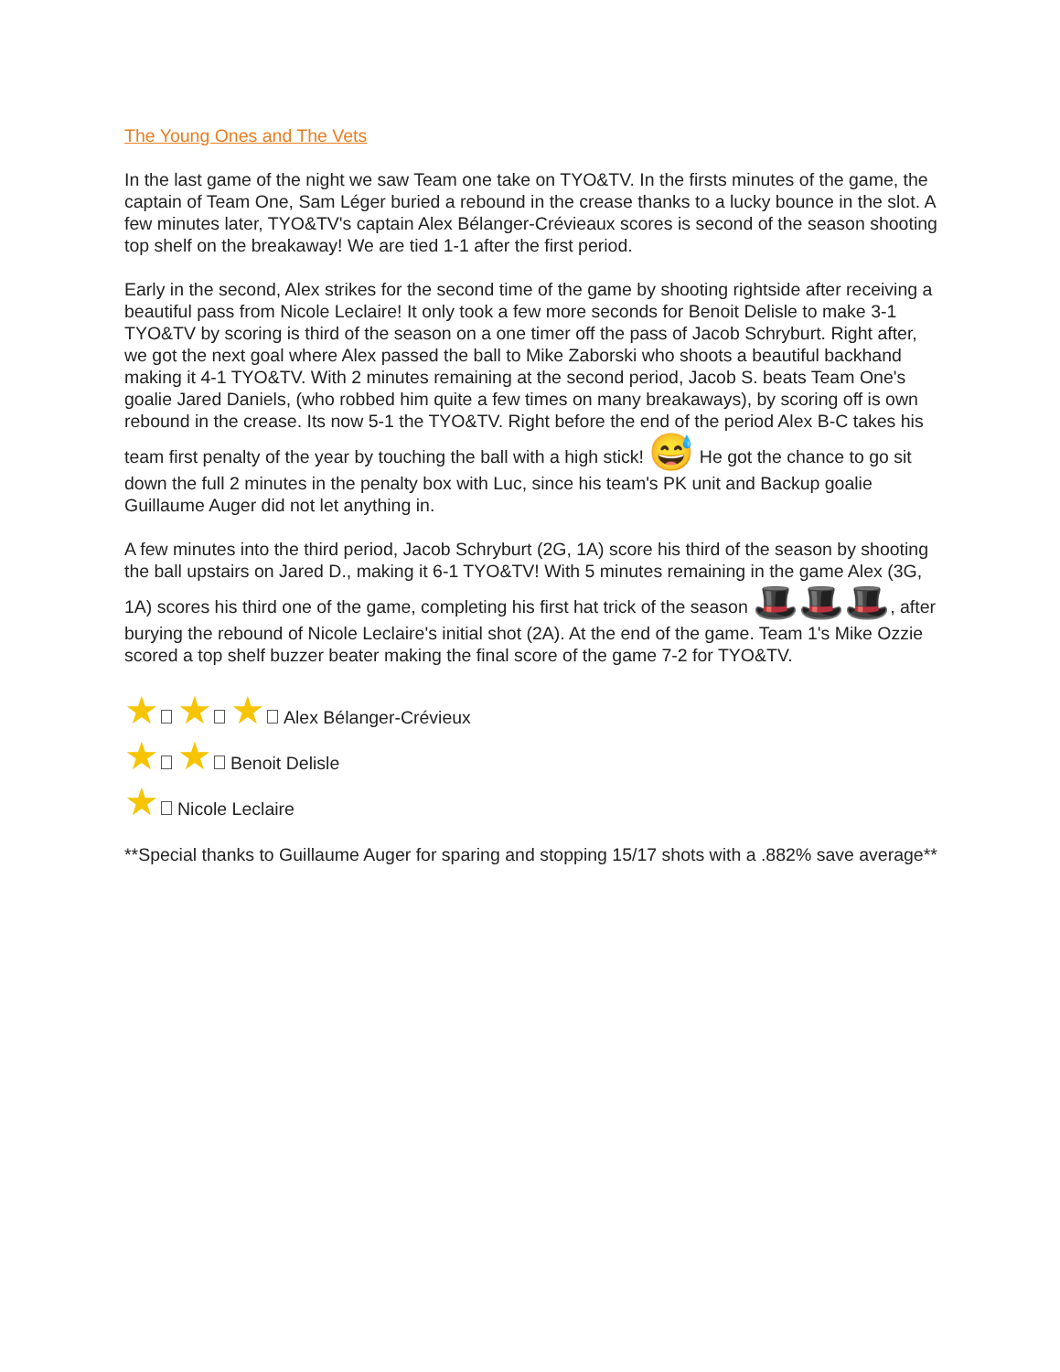The Young Ones and The Vets
In the last game of the night we saw Team one take on TYO&TV. In the firsts minutes of the game, the captain of Team One, Sam Léger buried a rebound in the crease thanks to a lucky bounce in the slot. A few minutes later, TYO&TV's captain Alex Bélanger-Crévieaux scores is second of the season shooting top shelf on the breakaway! We are tied 1-1 after the first period.
Early in the second, Alex strikes for the second time of the game by shooting rightside after receiving a beautiful pass from Nicole Leclaire! It only took a few more seconds for Benoit Delisle to make 3-1 TYO&TV by scoring is third of the season on a one timer off the pass of Jacob Schryburt. Right after, we got the next goal where Alex passed the ball to Mike Zaborski who shoots a beautiful backhand making it 4-1 TYO&TV. With 2 minutes remaining at the second period, Jacob S. beats Team One's goalie Jared Daniels, (who robbed him quite a few times on many breakaways), by scoring off is own rebound in the crease. Its now 5-1 the TYO&TV. Right before the end of the period Alex B-C takes his team first penalty of the year by touching the ball with a high stick! 😅 He got the chance to go sit down the full 2 minutes in the penalty box with Luc, since his team's PK unit and Backup goalie Guillaume Auger did not let anything in.
A few minutes into the third period, Jacob Schryburt (2G, 1A) score his third of the season by shooting the ball upstairs on Jared D., making it 6-1 TYO&TV! With 5 minutes remaining in the game Alex (3G, 1A) scores his third one of the game, completing his first hat trick of the season 🎩🎩🎩, after burying the rebound of Nicole Leclaire's initial shot (2A). At the end of the game. Team 1's Mike Ozzie scored a top shelf buzzer beater making the final score of the game 7-2 for TYO&TV.
★ ★ ★ Alex Bélanger-Crévieux
★ ★ Benoit Delisle
★ Nicole Leclaire
**Special thanks to Guillaume Auger for sparing and stopping 15/17 shots with a .882% save average**